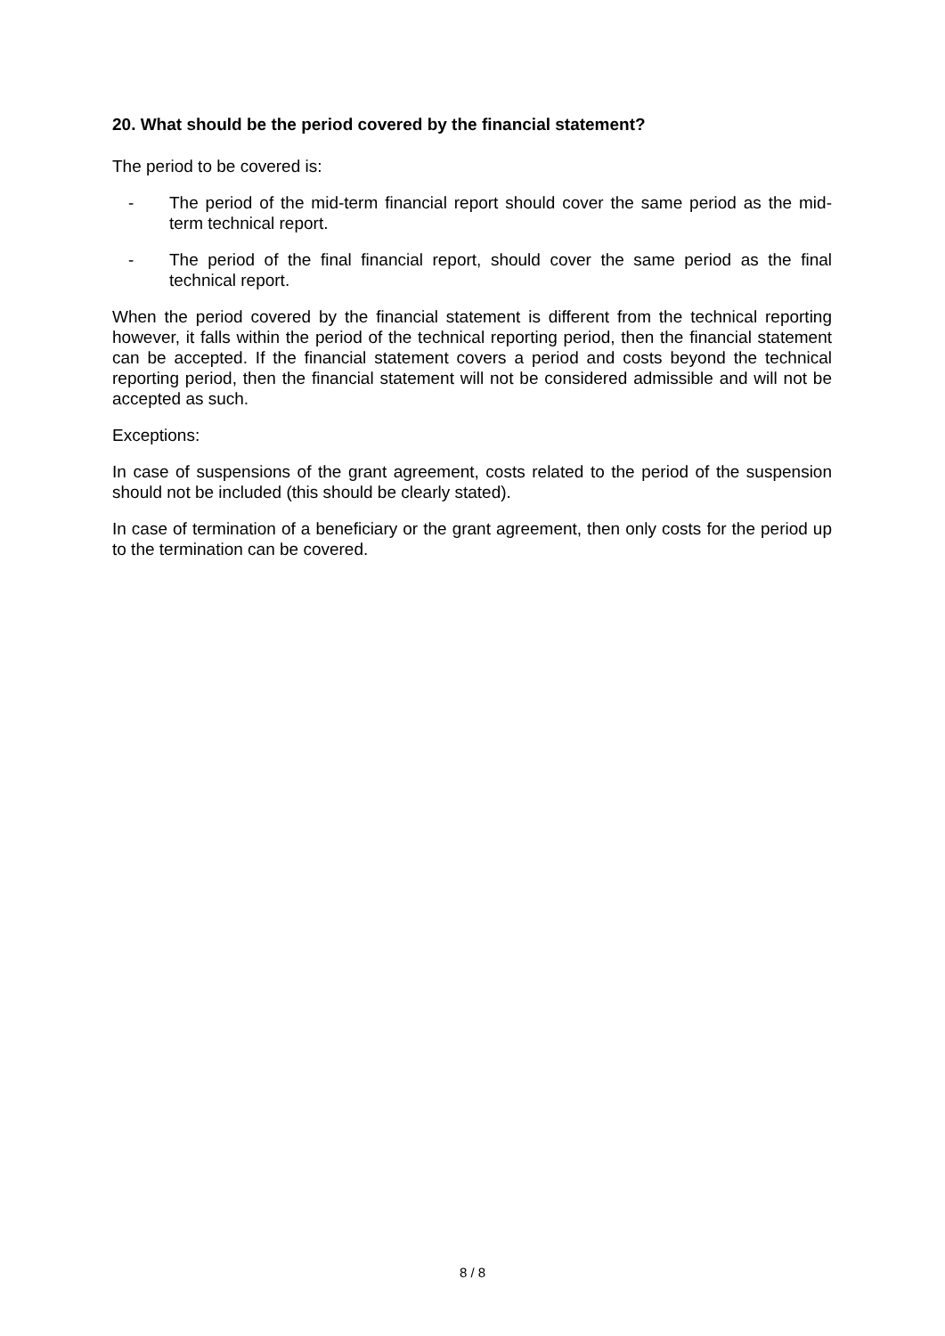20. What should be the period covered by the financial statement?
The period to be covered is:
- The period of the mid-term financial report should cover the same period as the mid-term technical report.
- The period of the final financial report, should cover the same period as the final technical report.
When the period covered by the financial statement is different from the technical reporting however, it falls within the period of the technical reporting period, then the financial statement can be accepted. If the financial statement covers a period and costs beyond the technical reporting period, then the financial statement will not be considered admissible and will not be accepted as such.
Exceptions:
In case of suspensions of the grant agreement, costs related to the period of the suspension should not be included (this should be clearly stated).
In case of termination of a beneficiary or the grant agreement, then only costs for the period up to the termination can be covered.
8 / 8